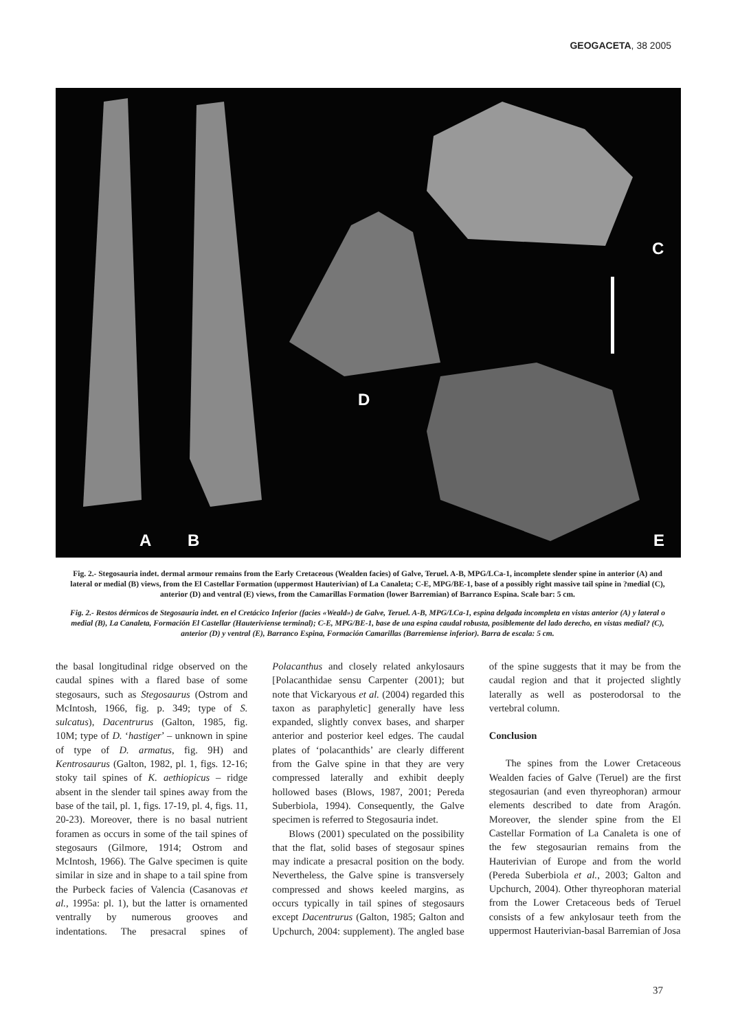GEOGACETA, 38 2005
A B
C
D
E
Fig. 2.- Stegosauria indet. dermal armour remains from the Early Cretaceous (Wealden facies) of Galve, Teruel. A-B, MPG/LCa-1, incomplete slender spine in anterior (A) and lateral or medial (B) views, from the El Castellar Formation (uppermost Hauterivian) of La Canaleta; C-E, MPG/BE-1, base of a possibly right massive tail spine in ?medial (C), anterior (D) and ventral (E) views, from the Camarillas Formation (lower Barremian) of Barranco Espina. Scale bar: 5 cm.
Fig. 2.- Restos dérmicos de Stegosauria indet. en el Cretácico Inferior (facies «Weald») de Galve, Teruel. A-B, MPG/LCa-1, espina delgada incompleta en vistas anterior (A) y lateral o medial (B), La Canaleta, Formación El Castellar (Hauteriviense terminal); C-E, MPG/BE-1, base de una espina caudal robusta, posiblemente del lado derecho, en vistas medial? (C), anterior (D) y ventral (E), Barranco Espina, Formación Camarillas (Barremiense inferior). Barra de escala: 5 cm.
the basal longitudinal ridge observed on the caudal spines with a flared base of some stegosaurs, such as Stegosaurus (Ostrom and McIntosh, 1966, fig. p. 349; type of S. sulcatus), Dacentrurus (Galton, 1985, fig. 10M; type of D. ‘hastiger’ – unknown in spine of type of D. armatus, fig. 9H) and Kentrosaurus (Galton, 1982, pl. 1, figs. 12-16; stoky tail spines of K. aethiopicus – ridge absent in the slender tail spines away from the base of the tail, pl. 1, figs. 17-19, pl. 4, figs. 11, 20-23). Moreover, there is no basal nutrient foramen as occurs in some of the tail spines of stegosaurs (Gilmore, 1914; Ostrom and McIntosh, 1966). The Galve specimen is quite similar in size and in shape to a tail spine from the Purbeck facies of Valencia (Casanovas et al., 1995a: pl. 1), but the latter is ornamented ventrally by numerous grooves and indentations. The presacral spines of Polacanthus and closely related ankylosaurs [Polacanthidae sensu Carpenter (2001); but note that Vickaryous et al. (2004) regarded this taxon as paraphyletic] generally have less expanded, slightly convex bases, and sharper anterior and posterior keel edges. The caudal plates of ‘polacanthids’ are clearly different from the Galve spine in that they are very compressed laterally and exhibit deeply hollowed bases (Blows, 1987, 2001; Pereda Suberbiola, 1994). Consequently, the Galve specimen is referred to Stegosauria indet.
Blows (2001) speculated on the possibility that the flat, solid bases of stegosaur spines may indicate a presacral position on the body. Nevertheless, the Galve spine is transversely compressed and shows keeled margins, as occurs typically in tail spines of stegosaurs except Dacentrurus (Galton, 1985; Galton and Upchurch, 2004: supplement). The angled base of the spine suggests that it may be from the caudal region and that it projected slightly laterally as well as posterodorsal to the vertebral column.
Conclusion
The spines from the Lower Cretaceous Wealden facies of Galve (Teruel) are the first stegosaurian (and even thyreophoran) armour elements described to date from Aragón. Moreover, the slender spine from the El Castellar Formation of La Canaleta is one of the few stegosaurian remains from the Hauterivian of Europe and from the world (Pereda Suberbiola et al., 2003; Galton and Upchurch, 2004). Other thyreophoran material from the Lower Cretaceous beds of Teruel consists of a few ankylosaur teeth from the uppermost Hauterivian-basal Barremian of Josa
37